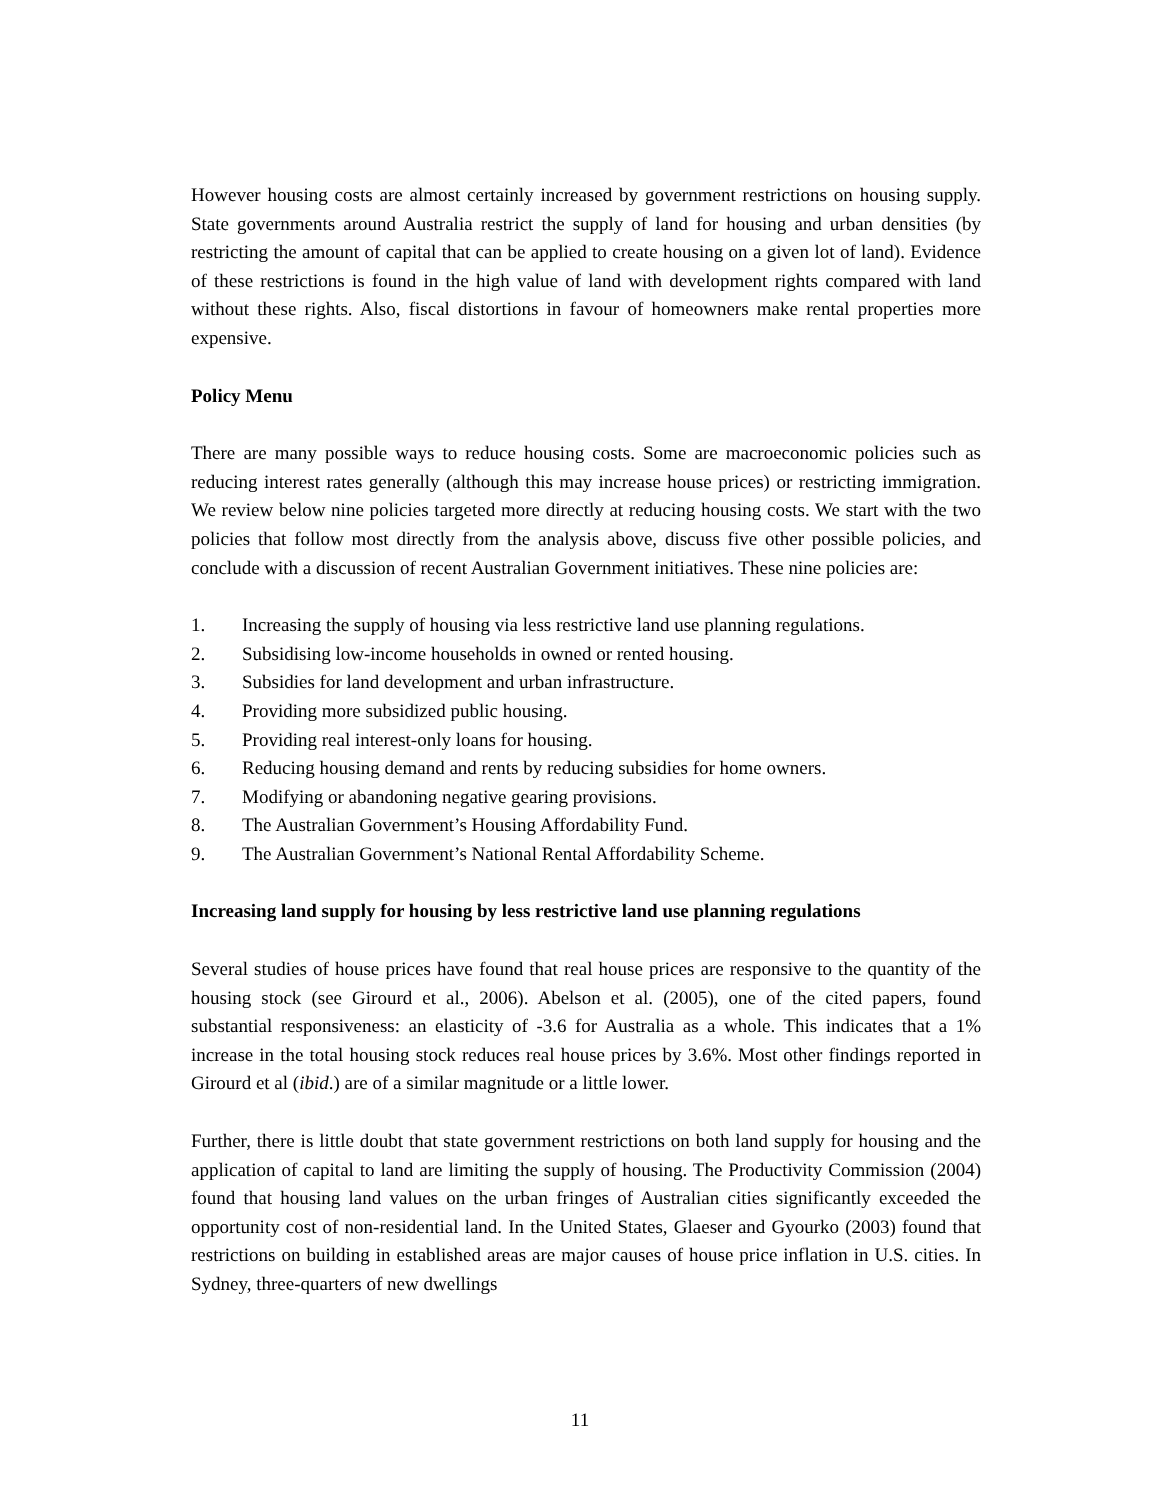However housing costs are almost certainly increased by government restrictions on housing supply. State governments around Australia restrict the supply of land for housing and urban densities (by restricting the amount of capital that can be applied to create housing on a given lot of land). Evidence of these restrictions is found in the high value of land with development rights compared with land without these rights. Also, fiscal distortions in favour of homeowners make rental properties more expensive.
Policy Menu
There are many possible ways to reduce housing costs. Some are macroeconomic policies such as reducing interest rates generally (although this may increase house prices) or restricting immigration. We review below nine policies targeted more directly at reducing housing costs. We start with the two policies that follow most directly from the analysis above, discuss five other possible policies, and conclude with a discussion of recent Australian Government initiatives. These nine policies are:
1. Increasing the supply of housing via less restrictive land use planning regulations.
2. Subsidising low-income households in owned or rented housing.
3. Subsidies for land development and urban infrastructure.
4. Providing more subsidized public housing.
5. Providing real interest-only loans for housing.
6. Reducing housing demand and rents by reducing subsidies for home owners.
7. Modifying or abandoning negative gearing provisions.
8. The Australian Government’s Housing Affordability Fund.
9. The Australian Government’s National Rental Affordability Scheme.
Increasing land supply for housing by less restrictive land use planning regulations
Several studies of house prices have found that real house prices are responsive to the quantity of the housing stock (see Girourd et al., 2006). Abelson et al. (2005), one of the cited papers, found substantial responsiveness: an elasticity of -3.6 for Australia as a whole. This indicates that a 1% increase in the total housing stock reduces real house prices by 3.6%. Most other findings reported in Girourd et al (ibid.) are of a similar magnitude or a little lower.
Further, there is little doubt that state government restrictions on both land supply for housing and the application of capital to land are limiting the supply of housing. The Productivity Commission (2004) found that housing land values on the urban fringes of Australian cities significantly exceeded the opportunity cost of non-residential land. In the United States, Glaeser and Gyourko (2003) found that restrictions on building in established areas are major causes of house price inflation in U.S. cities. In Sydney, three-quarters of new dwellings
11